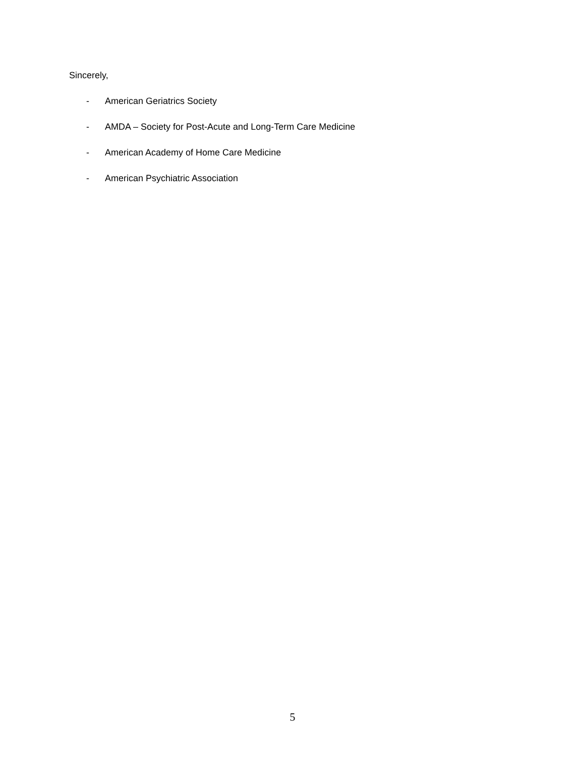Sincerely,
- American Geriatrics Society
- AMDA – Society for Post-Acute and Long-Term Care Medicine
- American Academy of Home Care Medicine
- American Psychiatric Association
5